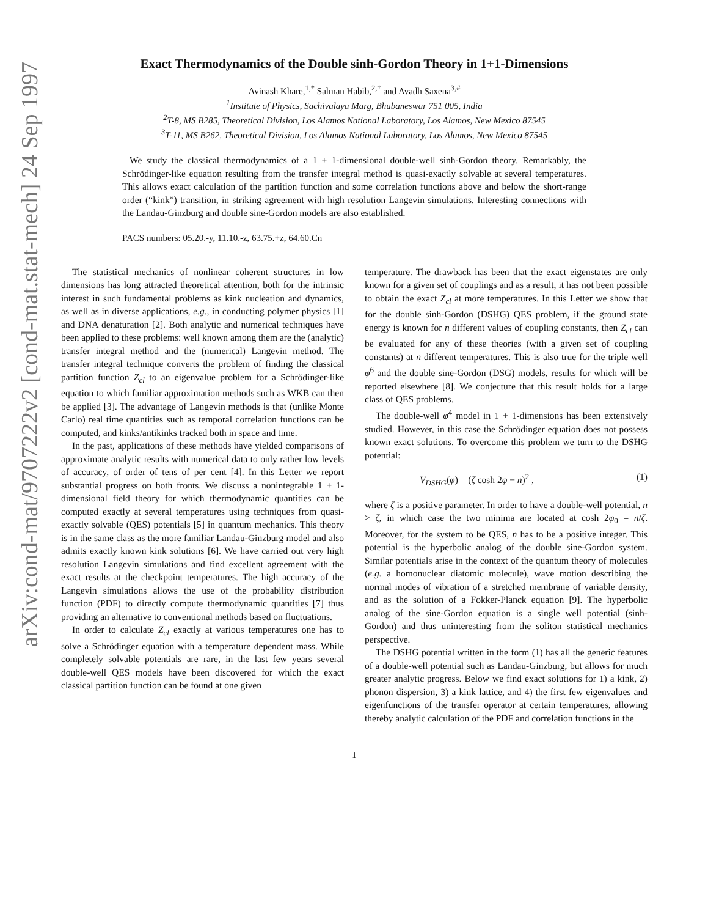arXiv:cond-mat/9707222v2 [cond-mat.stat-mech] 24 Sep 1997
Exact Thermodynamics of the Double sinh-Gordon Theory in 1+1-Dimensions
Avinash Khare,<sup>1,*</sup> Salman Habib,<sup>2,†</sup> and Avadh Saxena<sup>3,#</sup>
<sup>1</sup> Institute of Physics, Sachivalaya Marg, Bhubaneswar 751 005, India
<sup>2</sup> T-8, MS B285, Theoretical Division, Los Alamos National Laboratory, Los Alamos, New Mexico 87545
<sup>3</sup> T-11, MS B262, Theoretical Division, Los Alamos National Laboratory, Los Alamos, New Mexico 87545
We study the classical thermodynamics of a 1 + 1-dimensional double-well sinh-Gordon theory. Remarkably, the Schrödinger-like equation resulting from the transfer integral method is quasi-exactly solvable at several temperatures. This allows exact calculation of the partition function and some correlation functions above and below the short-range order (“kink”) transition, in striking agreement with high resolution Langevin simulations. Interesting connections with the Landau-Ginzburg and double sine-Gordon models are also established.
PACS numbers: 05.20.-y, 11.10.-z, 63.75.+z, 64.60.Cn
The statistical mechanics of nonlinear coherent structures in low dimensions has long attracted theoretical attention, both for the intrinsic interest in such fundamental problems as kink nucleation and dynamics, as well as in diverse applications, e.g., in conducting polymer physics [1] and DNA denaturation [2]. Both analytic and numerical techniques have been applied to these problems: well known among them are the (analytic) transfer integral method and the (numerical) Langevin method. The transfer integral technique converts the problem of finding the classical partition function Z<sub>cl</sub> to an eigenvalue problem for a Schrödinger-like equation to which familiar approximation methods such as WKB can then be applied [3]. The advantage of Langevin methods is that (unlike Monte Carlo) real time quantities such as temporal correlation functions can be computed, and kinks/antikinks tracked both in space and time.
In the past, applications of these methods have yielded comparisons of approximate analytic results with numerical data to only rather low levels of accuracy, of order of tens of per cent [4]. In this Letter we report substantial progress on both fronts. We discuss a nonintegrable 1 + 1-dimensional field theory for which thermodynamic quantities can be computed exactly at several temperatures using techniques from quasi-exactly solvable (QES) potentials [5] in quantum mechanics. This theory is in the same class as the more familiar Landau-Ginzburg model and also admits exactly known kink solutions [6]. We have carried out very high resolution Langevin simulations and find excellent agreement with the exact results at the checkpoint temperatures. The high accuracy of the Langevin simulations allows the use of the probability distribution function (PDF) to directly compute thermodynamic quantities [7] thus providing an alternative to conventional methods based on fluctuations.
In order to calculate Z<sub>cl</sub> exactly at various temperatures one has to solve a Schrödinger equation with a temperature dependent mass. While completely solvable potentials are rare, in the last few years several double-well QES models have been discovered for which the exact classical partition function can be found at one given
temperature. The drawback has been that the exact eigenstates are only known for a given set of couplings and as a result, it has not been possible to obtain the exact Z<sub>cl</sub> at more temperatures. In this Letter we show that for the double sinh-Gordon (DSHG) QES problem, if the ground state energy is known for n different values of coupling constants, then Z<sub>cl</sub> can be evaluated for any of these theories (with a given set of coupling constants) at n different temperatures. This is also true for the triple well φ<sup>6</sup> and the double sine-Gordon (DSG) models, results for which will be reported elsewhere [8]. We conjecture that this result holds for a large class of QES problems.
The double-well φ<sup>4</sup> model in 1 + 1-dimensions has been extensively studied. However, in this case the Schrödinger equation does not possess known exact solutions. To overcome this problem we turn to the DSHG potential:
V<sub>DSHG</sub>(φ) = (ζ cosh 2φ − n)<sup>2</sup> , (1)
where ζ is a positive parameter. In order to have a double-well potential, n > ζ, in which case the two minima are located at cosh 2φ<sub>0</sub> = n/ζ. Moreover, for the system to be QES, n has to be a positive integer. This potential is the hyperbolic analog of the double sine-Gordon system. Similar potentials arise in the context of the quantum theory of molecules (e.g. a homonuclear diatomic molecule), wave motion describing the normal modes of vibration of a stretched membrane of variable density, and as the solution of a Fokker-Planck equation [9]. The hyperbolic analog of the sine-Gordon equation is a single well potential (sinh-Gordon) and thus uninteresting from the soliton statistical mechanics perspective.
The DSHG potential written in the form (1) has all the generic features of a double-well potential such as Landau-Ginzburg, but allows for much greater analytic progress. Below we find exact solutions for 1) a kink, 2) phonon dispersion, 3) a kink lattice, and 4) the first few eigenvalues and eigenfunctions of the transfer operator at certain temperatures, allowing thereby analytic calculation of the PDF and correlation functions in the
1